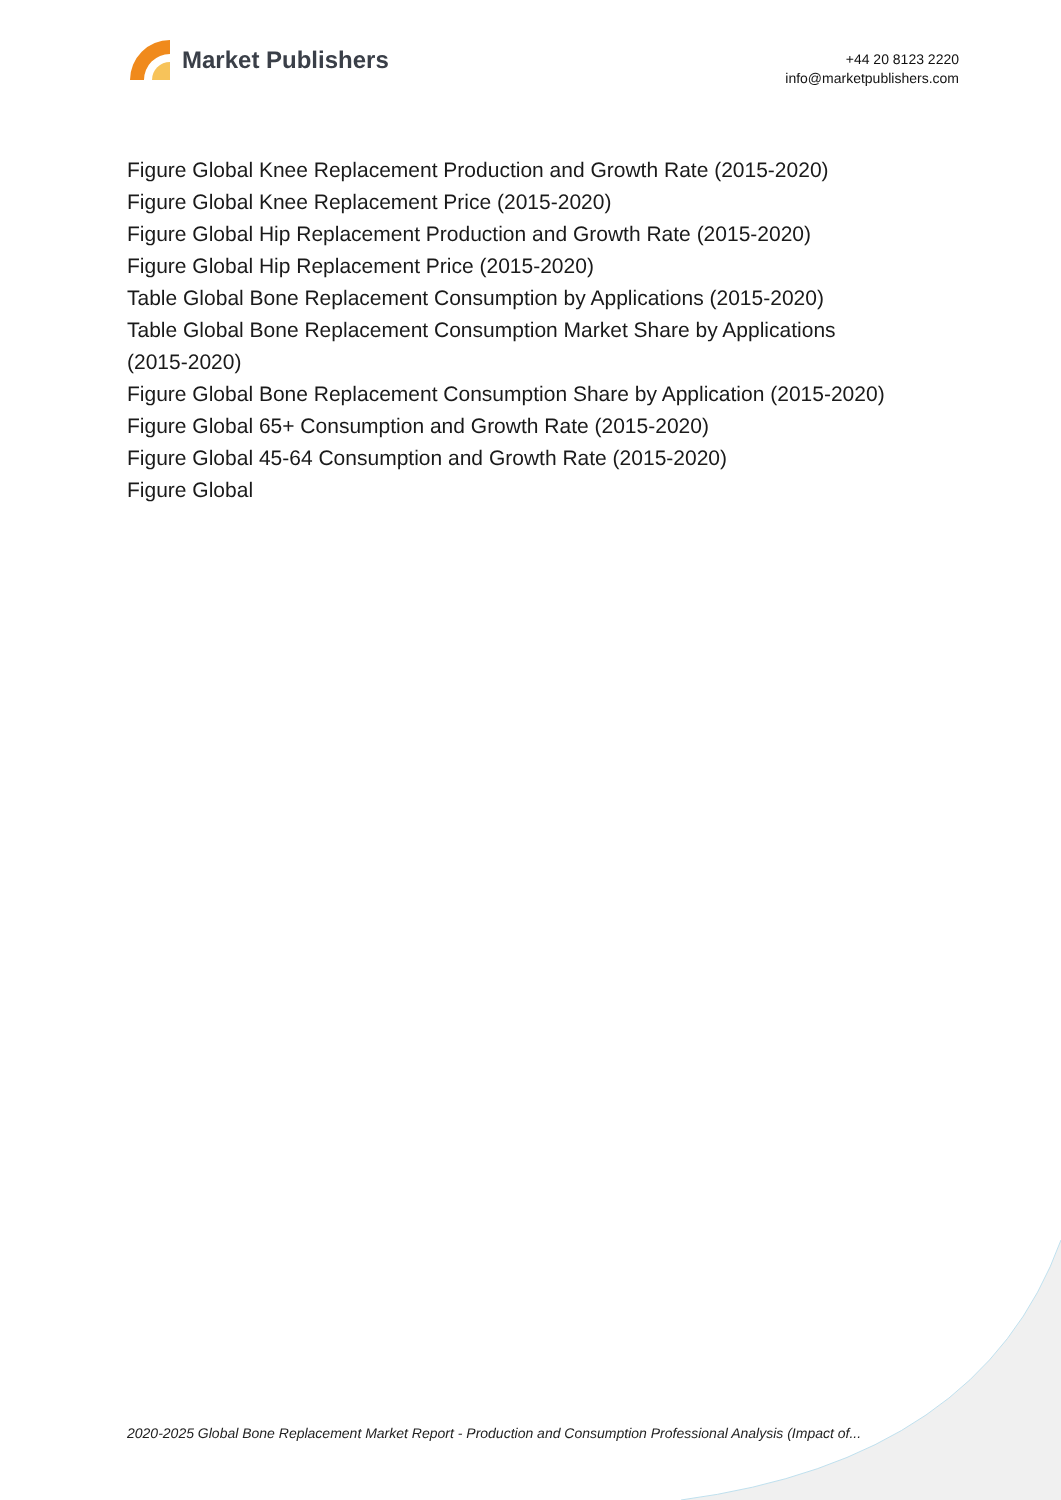Market Publishers
+44 20 8123 2220
info@marketpublishers.com
Figure Global Knee Replacement Production and Growth Rate (2015-2020)
Figure Global Knee Replacement Price (2015-2020)
Figure Global Hip Replacement Production and Growth Rate (2015-2020)
Figure Global Hip Replacement Price (2015-2020)
Table Global Bone Replacement Consumption by Applications (2015-2020)
Table Global Bone Replacement Consumption Market Share by Applications (2015-2020)
Figure Global Bone Replacement Consumption Share by Application (2015-2020)
Figure Global 65+ Consumption and Growth Rate (2015-2020)
Figure Global 45-64 Consumption and Growth Rate (2015-2020)
Figure Global
2020-2025 Global Bone Replacement Market Report - Production and Consumption Professional Analysis (Impact of...